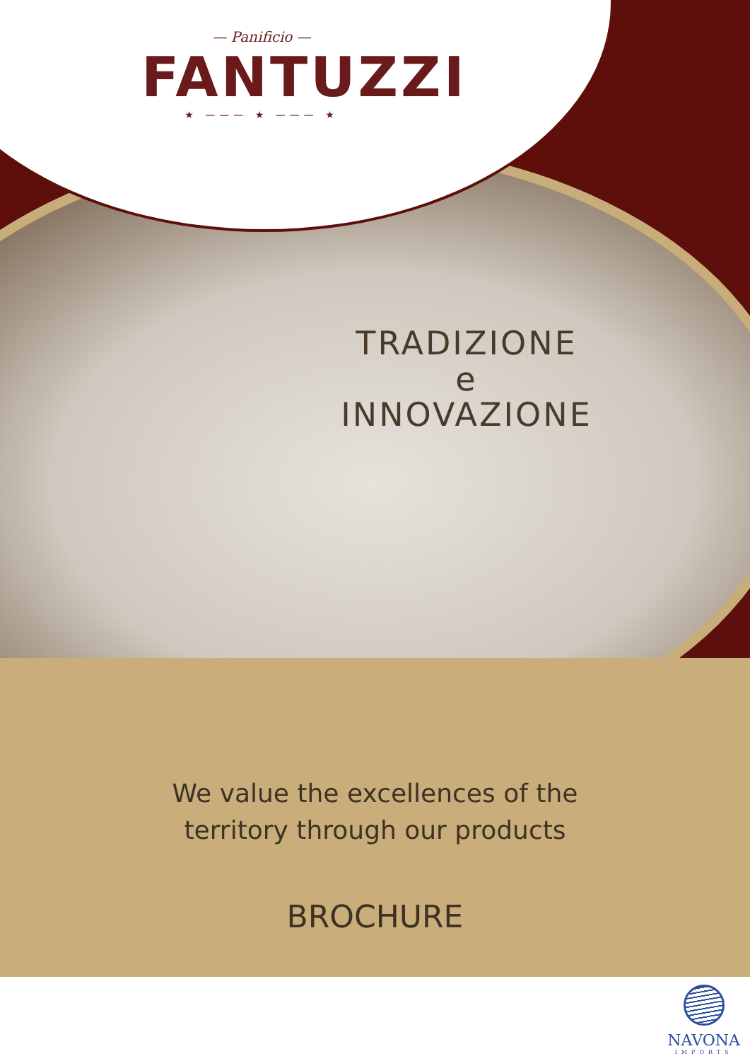— Panificio —
FANTUZZI
★ ——— ★ ——— ★
TRADIZIONE
e
INNOVAZIONE
We value the excellences of the
territory through our products
BROCHURE
NAVONA
IMPORTS